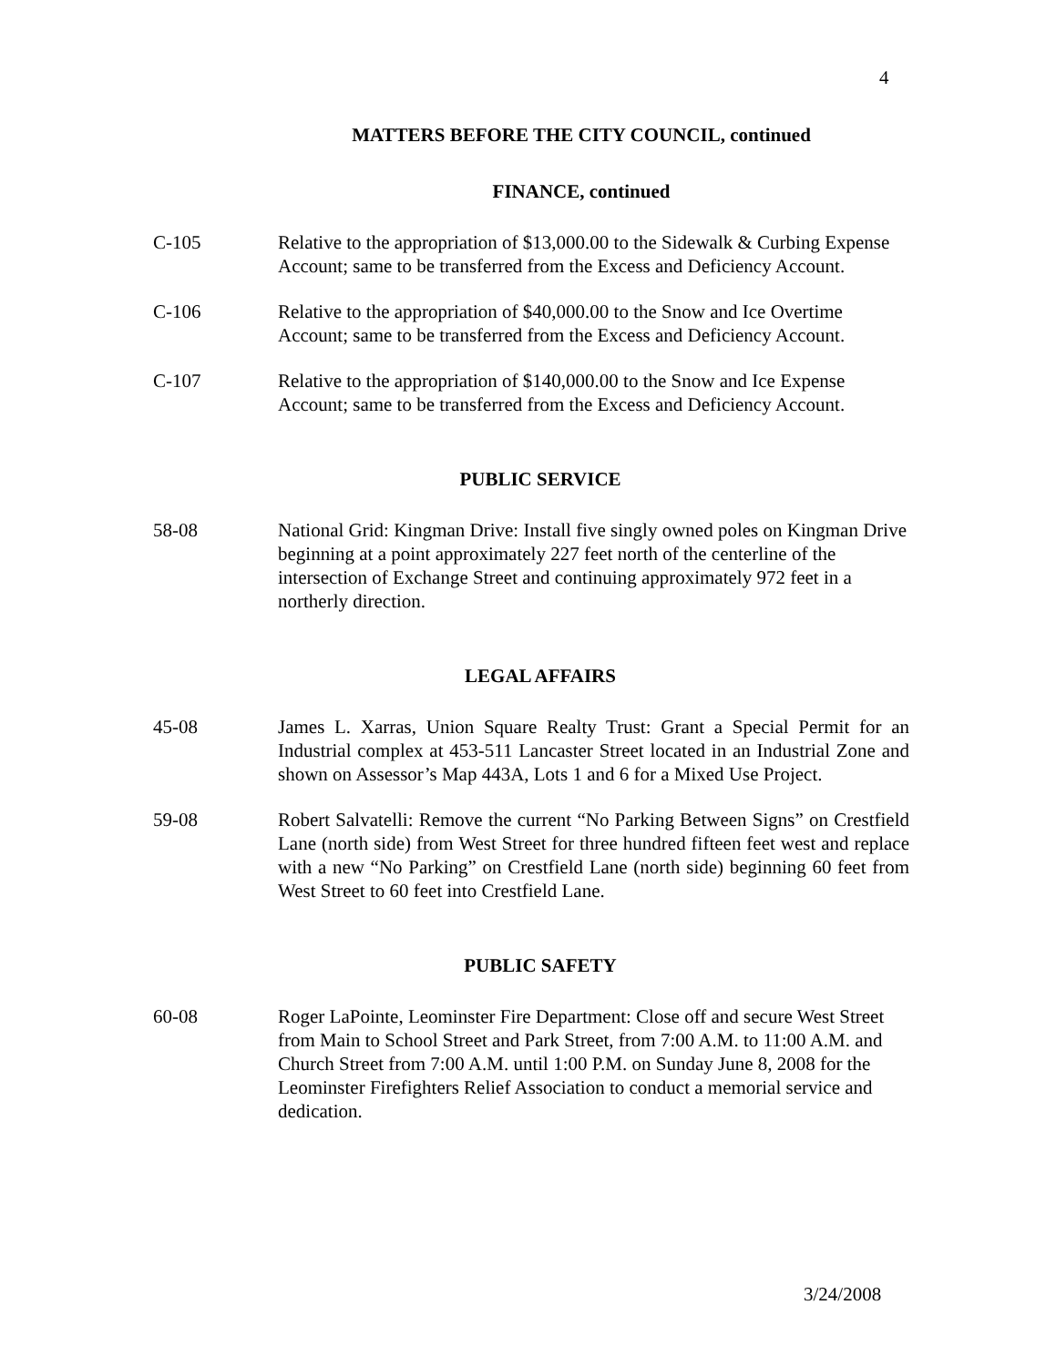4
MATTERS BEFORE THE CITY COUNCIL, continued
FINANCE, continued
C-105 Relative to the appropriation of $13,000.00 to the Sidewalk & Curbing Expense Account; same to be transferred from the Excess and Deficiency Account.
C-106 Relative to the appropriation of $40,000.00 to the Snow and Ice Overtime Account; same to be transferred from the Excess and Deficiency Account.
C-107 Relative to the appropriation of $140,000.00 to the Snow and Ice Expense Account; same to be transferred from the Excess and Deficiency Account.
PUBLIC SERVICE
58-08 National Grid: Kingman Drive: Install five singly owned poles on Kingman Drive beginning at a point approximately 227 feet north of the centerline of the intersection of Exchange Street and continuing approximately 972 feet in a northerly direction.
LEGAL AFFAIRS
45-08 James L. Xarras, Union Square Realty Trust: Grant a Special Permit for an Industrial complex at 453-511 Lancaster Street located in an Industrial Zone and shown on Assessor’s Map 443A, Lots 1 and 6 for a Mixed Use Project.
59-08 Robert Salvatelli: Remove the current “No Parking Between Signs” on Crestfield Lane (north side) from West Street for three hundred fifteen feet west and replace with a new “No Parking” on Crestfield Lane (north side) beginning 60 feet from West Street to 60 feet into Crestfield Lane.
PUBLIC SAFETY
60-08 Roger LaPointe, Leominster Fire Department: Close off and secure West Street from Main to School Street and Park Street, from 7:00 A.M. to 11:00 A.M. and Church Street from 7:00 A.M. until 1:00 P.M. on Sunday June 8, 2008 for the Leominster Firefighters Relief Association to conduct a memorial service and dedication.
3/24/2008